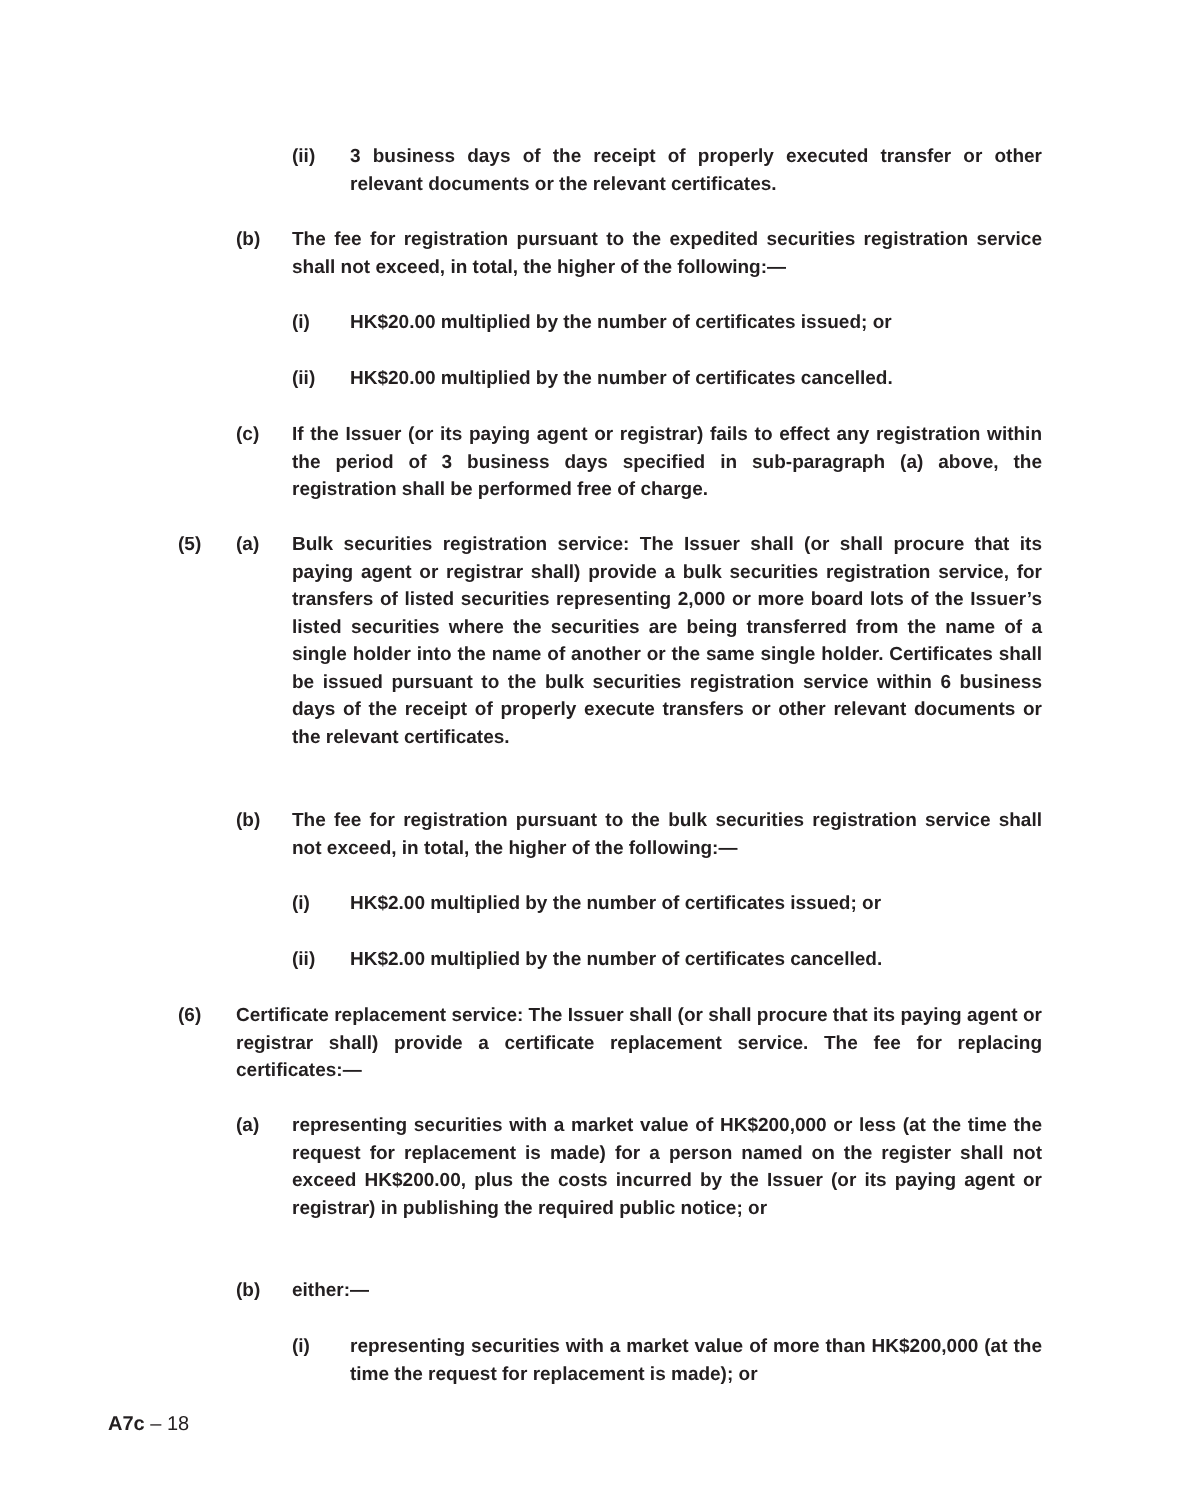(ii) 3 business days of the receipt of properly executed transfer or other relevant documents or the relevant certificates.
(b) The fee for registration pursuant to the expedited securities registration service shall not exceed, in total, the higher of the following:—
(i) HK$20.00 multiplied by the number of certificates issued; or
(ii) HK$20.00 multiplied by the number of certificates cancelled.
(c) If the Issuer (or its paying agent or registrar) fails to effect any registration within the period of 3 business days specified in sub-paragraph (a) above, the registration shall be performed free of charge.
(5) (a) Bulk securities registration service: The Issuer shall (or shall procure that its paying agent or registrar shall) provide a bulk securities registration service, for transfers of listed securities representing 2,000 or more board lots of the Issuer’s listed securities where the securities are being transferred from the name of a single holder into the name of another or the same single holder. Certificates shall be issued pursuant to the bulk securities registration service within 6 business days of the receipt of properly execute transfers or other relevant documents or the relevant certificates.
(b) The fee for registration pursuant to the bulk securities registration service shall not exceed, in total, the higher of the following:—
(i) HK$2.00 multiplied by the number of certificates issued; or
(ii) HK$2.00 multiplied by the number of certificates cancelled.
(6) Certificate replacement service: The Issuer shall (or shall procure that its paying agent or registrar shall) provide a certificate replacement service. The fee for replacing certificates:—
(a) representing securities with a market value of HK$200,000 or less (at the time the request for replacement is made) for a person named on the register shall not exceed HK$200.00, plus the costs incurred by the Issuer (or its paying agent or registrar) in publishing the required public notice; or
(b) either:—
(i) representing securities with a market value of more than HK$200,000 (at the time the request for replacement is made); or
A7c – 18